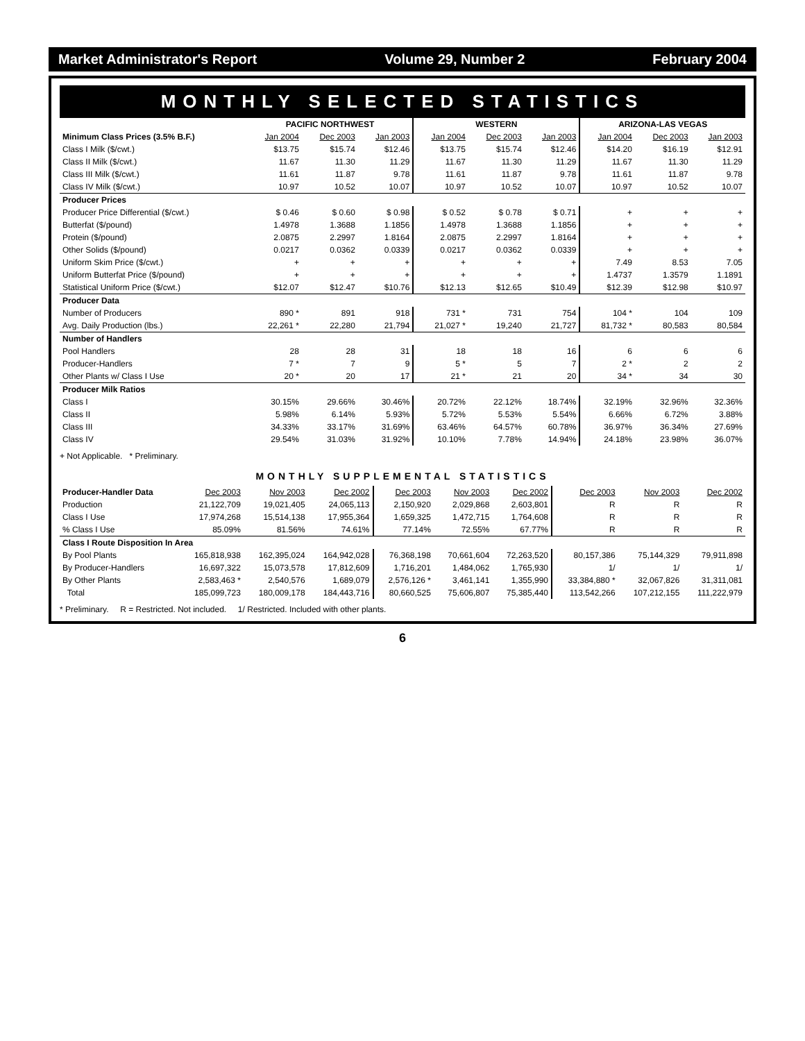Market Administrator's Report Volume 29, Number 2 February 2004
MONTHLY SELECTED STATISTICS
| | PACIFIC NORTHWEST | | | WESTERN | | | ARIZONA-LAS VEGAS | | |
| --- | --- | --- | --- | --- | --- | --- | --- | --- | --- |
| Minimum Class Prices (3.5% B.F.) | Jan 2004 | Dec 2003 | Jan 2003 | Jan 2004 | Dec 2003 | Jan 2003 | Jan 2004 | Dec 2003 | Jan 2003 |
| Class I Milk ($/cwt.) | $13.75 | $15.74 | $12.46 | $13.75 | $15.74 | $12.46 | $14.20 | $16.19 | $12.91 |
| Class II Milk ($/cwt.) | 11.67 | 11.30 | 11.29 | 11.67 | 11.30 | 11.29 | 11.67 | 11.30 | 11.29 |
| Class III Milk ($/cwt.) | 11.61 | 11.87 | 9.78 | 11.61 | 11.87 | 9.78 | 11.61 | 11.87 | 9.78 |
| Class IV Milk ($/cwt.) | 10.97 | 10.52 | 10.07 | 10.97 | 10.52 | 10.07 | 10.97 | 10.52 | 10.07 |
| Producer Prices | | | | | | | | | |
| Producer Price Differential ($/cwt.) | $ 0.46 | $ 0.60 | $ 0.98 | $ 0.52 | $ 0.78 | $ 0.71 | + | + | + |
| Butterfat ($/pound) | 1.4978 | 1.3688 | 1.1856 | 1.4978 | 1.3688 | 1.1856 | + | + | + |
| Protein ($/pound) | 2.0875 | 2.2997 | 1.8164 | 2.0875 | 2.2997 | 1.8164 | + | + | + |
| Other Solids ($/pound) | 0.0217 | 0.0362 | 0.0339 | 0.0217 | 0.0362 | 0.0339 | + | + | + |
| Uniform Skim Price ($/cwt.) | + | + | + | + | + | + | 7.49 | 8.53 | 7.05 |
| Uniform Butterfat Price ($/pound) | + | + | + | + | + | + | 1.4737 | 1.3579 | 1.1891 |
| Statistical Uniform Price ($/cwt.) | $12.07 | $12.47 | $10.76 | $12.13 | $12.65 | $10.49 | $12.39 | $12.98 | $10.97 |
| Producer Data | | | | | | | | | |
| Number of Producers | 890 * | 891 | 918 | 731 * | 731 | 754 | 104 * | 104 | 109 |
| Avg. Daily Production (lbs.) | 22,261 * | 22,280 | 21,794 | 21,027 * | 19,240 | 21,727 | 81,732 * | 80,583 | 80,584 |
| Number of Handlers | | | | | | | | | |
| Pool Handlers | 28 | 28 | 31 | 18 | 18 | 16 | 6 | 6 | 6 |
| Producer-Handlers | 7 * | 7 | 9 | 5 * | 5 | 7 | 2 * | 2 | 2 |
| Other Plants w/ Class I Use | 20 * | 20 | 17 | 21 * | 21 | 20 | 34 * | 34 | 30 |
| Producer Milk Ratios | | | | | | | | | |
| Class I | 30.15% | 29.66% | 30.46% | 20.72% | 22.12% | 18.74% | 32.19% | 32.96% | 32.36% |
| Class II | 5.98% | 6.14% | 5.93% | 5.72% | 5.53% | 5.54% | 6.66% | 6.72% | 3.88% |
| Class III | 34.33% | 33.17% | 31.69% | 63.46% | 64.57% | 60.78% | 36.97% | 36.34% | 27.69% |
| Class IV | 29.54% | 31.03% | 31.92% | 10.10% | 7.78% | 14.94% | 24.18% | 23.98% | 36.07% |
+ Not Applicable. * Preliminary.
MONTHLY SUPPLEMENTAL STATISTICS
| Producer-Handler Data | Dec 2003 | Nov 2003 | Dec 2002 | Dec 2003 | Nov 2003 | Dec 2002 | Dec 2003 | Nov 2003 | Dec 2002 |
| Production | 21,122,709 | 19,021,405 | 24,065,113 | 2,150,920 | 2,029,868 | 2,603,801 | R | R | R |
| Class I Use | 17,974,268 | 15,514,138 | 17,955,364 | 1,659,325 | 1,472,715 | 1,764,608 | R | R | R |
| % Class I Use | 85.09% | 81.56% | 74.61% | 77.14% | 72.55% | 67.77% | R | R | R |
| Class I Route Disposition In Area | | | | | | | | | |
| By Pool Plants | 165,818,938 | 162,395,024 | 164,942,028 | 76,368,198 | 70,661,604 | 72,263,520 | 80,157,386 | 75,144,329 | 79,911,898 |
| By Producer-Handlers | 16,697,322 | 15,073,578 | 17,812,609 | 1,716,201 | 1,484,062 | 1,765,930 | 1/ | 1/ | 1/ |
| By Other Plants | 2,583,463 * | 2,540,576 | 1,689,079 | 2,576,126 * | 3,461,141 | 1,355,990 | 33,384,880 * | 32,067,826 | 31,311,081 |
| Total | 185,099,723 | 180,009,178 | 184,443,716 | 80,660,525 | 75,606,807 | 75,385,440 | 113,542,266 | 107,212,155 | 111,222,979 |
* Preliminary. R = Restricted. Not included. 1/ Restricted. Included with other plants.
6